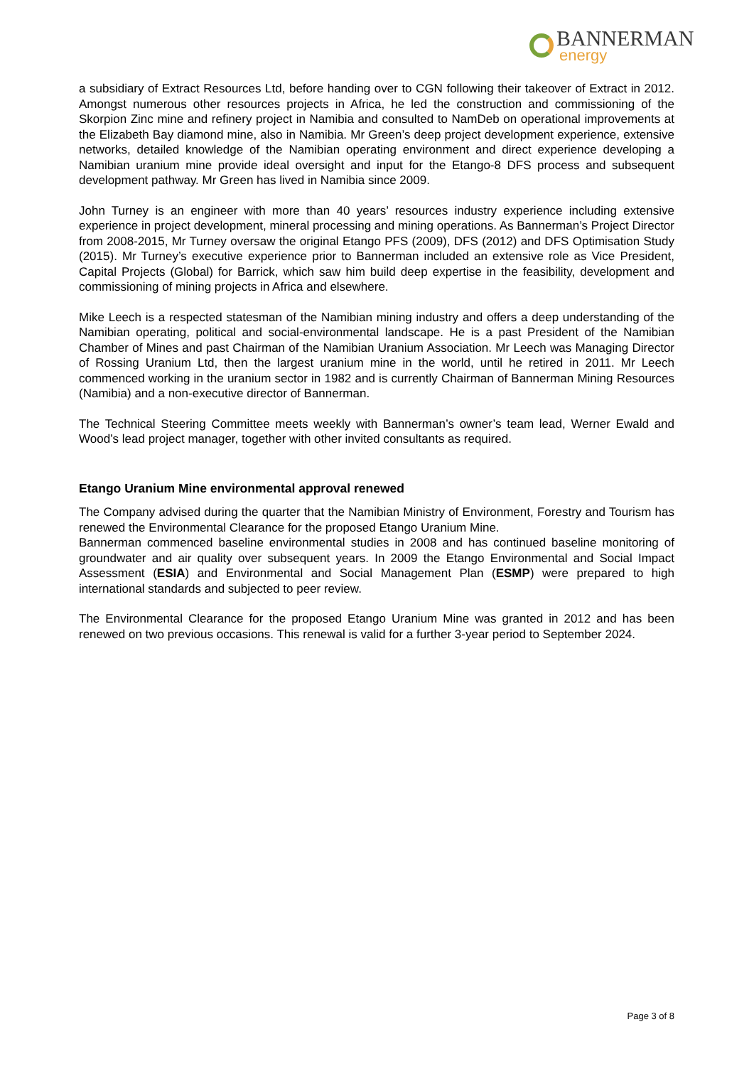BANNERMAN
energy
a subsidiary of Extract Resources Ltd, before handing over to CGN following their takeover of Extract in 2012. Amongst numerous other resources projects in Africa, he led the construction and commissioning of the Skorpion Zinc mine and refinery project in Namibia and consulted to NamDeb on operational improvements at the Elizabeth Bay diamond mine, also in Namibia. Mr Green’s deep project development experience, extensive networks, detailed knowledge of the Namibian operating environment and direct experience developing a Namibian uranium mine provide ideal oversight and input for the Etango-8 DFS process and subsequent development pathway. Mr Green has lived in Namibia since 2009.
John Turney is an engineer with more than 40 years’ resources industry experience including extensive experience in project development, mineral processing and mining operations. As Bannerman’s Project Director from 2008-2015, Mr Turney oversaw the original Etango PFS (2009), DFS (2012) and DFS Optimisation Study (2015). Mr Turney’s executive experience prior to Bannerman included an extensive role as Vice President, Capital Projects (Global) for Barrick, which saw him build deep expertise in the feasibility, development and commissioning of mining projects in Africa and elsewhere.
Mike Leech is a respected statesman of the Namibian mining industry and offers a deep understanding of the Namibian operating, political and social-environmental landscape. He is a past President of the Namibian Chamber of Mines and past Chairman of the Namibian Uranium Association. Mr Leech was Managing Director of Rossing Uranium Ltd, then the largest uranium mine in the world, until he retired in 2011. Mr Leech commenced working in the uranium sector in 1982 and is currently Chairman of Bannerman Mining Resources (Namibia) and a non-executive director of Bannerman.
The Technical Steering Committee meets weekly with Bannerman’s owner’s team lead, Werner Ewald and Wood’s lead project manager, together with other invited consultants as required.
Etango Uranium Mine environmental approval renewed
The Company advised during the quarter that the Namibian Ministry of Environment, Forestry and Tourism has renewed the Environmental Clearance for the proposed Etango Uranium Mine.
Bannerman commenced baseline environmental studies in 2008 and has continued baseline monitoring of groundwater and air quality over subsequent years. In 2009 the Etango Environmental and Social Impact Assessment (ESIA) and Environmental and Social Management Plan (ESMP) were prepared to high international standards and subjected to peer review.
The Environmental Clearance for the proposed Etango Uranium Mine was granted in 2012 and has been renewed on two previous occasions. This renewal is valid for a further 3-year period to September 2024.
Page 3 of 8